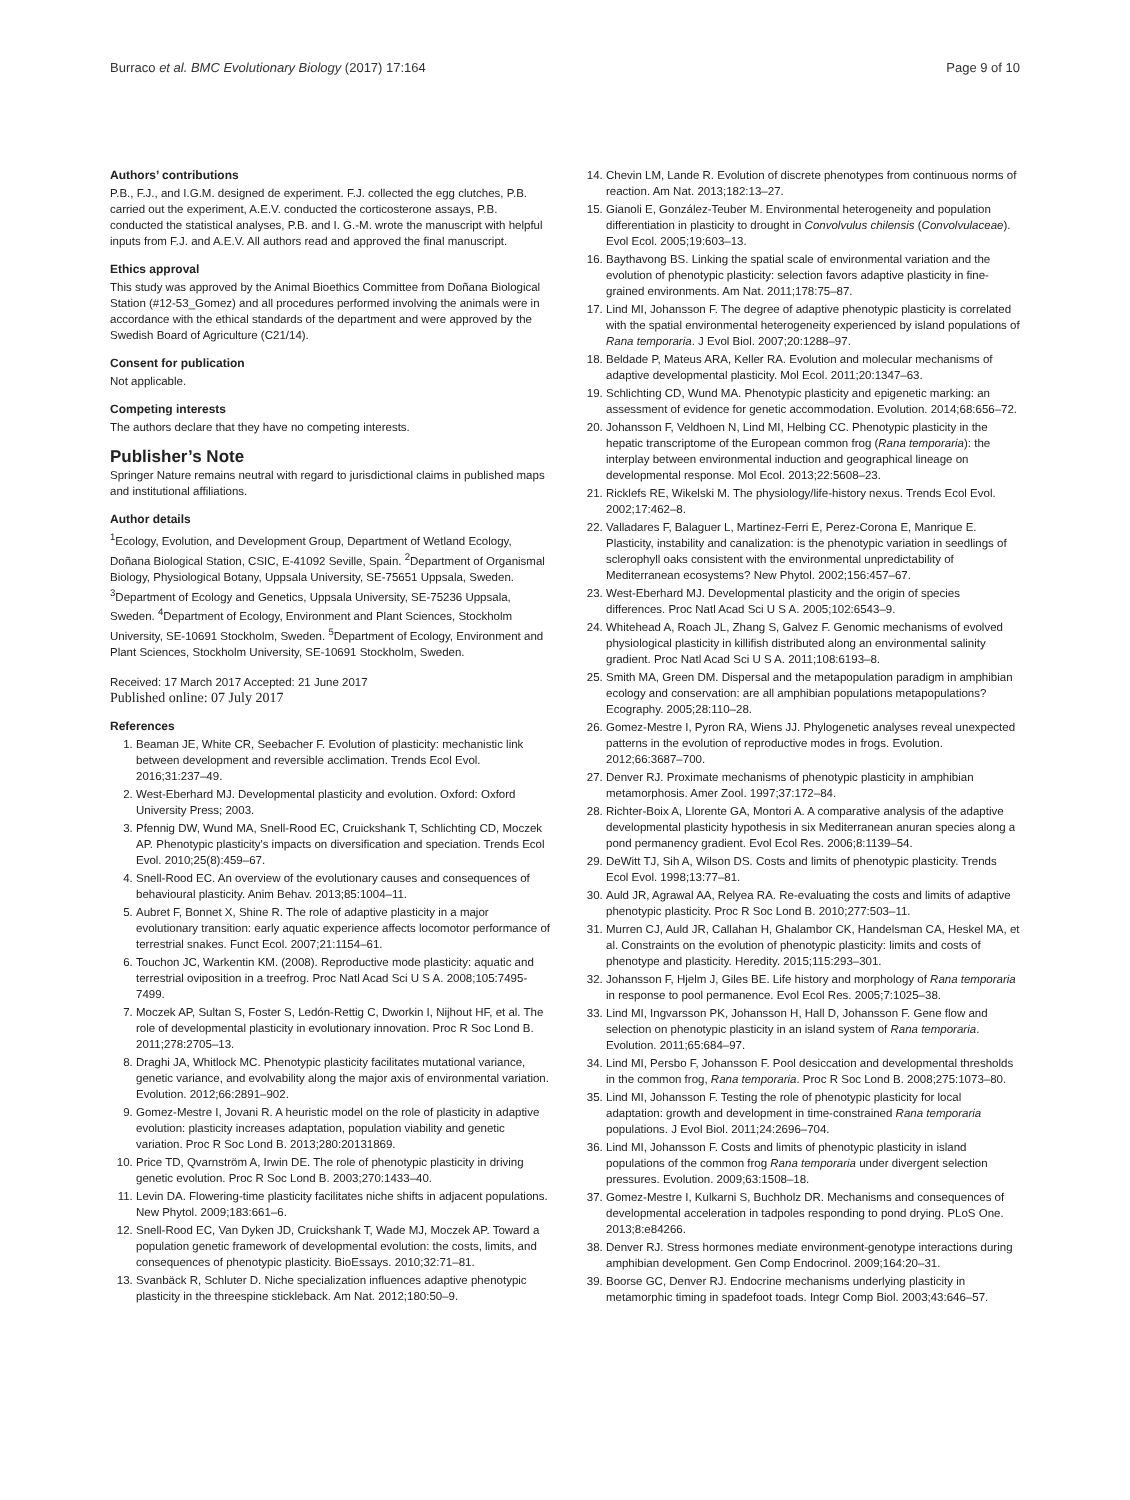Burraco et al. BMC Evolutionary Biology (2017) 17:164 Page 9 of 10
Authors’ contributions
P.B., F.J., and I.G.M. designed de experiment. F.J. collected the egg clutches, P.B. carried out the experiment, A.E.V. conducted the corticosterone assays, P.B. conducted the statistical analyses, P.B. and I. G.-M. wrote the manuscript with helpful inputs from F.J. and A.E.V. All authors read and approved the final manuscript.
Ethics approval
This study was approved by the Animal Bioethics Committee from Doñana Biological Station (#12-53_Gomez) and all procedures performed involving the animals were in accordance with the ethical standards of the department and were approved by the Swedish Board of Agriculture (C21/14).
Consent for publication
Not applicable.
Competing interests
The authors declare that they have no competing interests.
Publisher’s Note
Springer Nature remains neutral with regard to jurisdictional claims in published maps and institutional affiliations.
Author details
<sup>1</sup> Ecology, Evolution, and Development Group, Department of Wetland Ecology, Doñana Biological Station, CSIC, E-41092 Seville, Spain. <sup>2</sup>Department of Organismal Biology, Physiological Botany, Uppsala University, SE-75651 Uppsala, Sweden. <sup>3</sup>Department of Ecology and Genetics, Uppsala University, SE-75236 Uppsala, Sweden. <sup>4</sup>Department of Ecology, Environment and Plant Sciences, Stockholm University, SE-10691 Stockholm, Sweden. <sup>5</sup>Department of Ecology, Environment and Plant Sciences, Stockholm University, SE-10691 Stockholm, Sweden.
Received: 17 March 2017 Accepted: 21 June 2017
Published online: 07 July 2017
References
1. Beaman JE, White CR, Seebacher F. Evolution of plasticity: mechanistic link between development and reversible acclimation. Trends Ecol Evol. 2016;31:237–49.
2. West-Eberhard MJ. Developmental plasticity and evolution. Oxford: Oxford University Press; 2003.
3. Pfennig DW, Wund MA, Snell-Rood EC, Cruickshank T, Schlichting CD, Moczek AP. Phenotypic plasticity's impacts on diversification and speciation. Trends Ecol Evol. 2010;25(8):459–67.
4. Snell-Rood EC. An overview of the evolutionary causes and consequences of behavioural plasticity. Anim Behav. 2013;85:1004–11.
5. Aubret F, Bonnet X, Shine R. The role of adaptive plasticity in a major evolutionary transition: early aquatic experience affects locomotor performance of terrestrial snakes. Funct Ecol. 2007;21:1154–61.
6. Touchon JC, Warkentin KM. (2008). Reproductive mode plasticity: aquatic and terrestrial oviposition in a treefrog. Proc Natl Acad Sci U S A. 2008;105:7495-7499.
7. Moczek AP, Sultan S, Foster S, Ledón-Rettig C, Dworkin I, Nijhout HF, et al. The role of developmental plasticity in evolutionary innovation. Proc R Soc Lond B. 2011;278:2705–13.
8. Draghi JA, Whitlock MC. Phenotypic plasticity facilitates mutational variance, genetic variance, and evolvability along the major axis of environmental variation. Evolution. 2012;66:2891–902.
9. Gomez-Mestre I, Jovani R. A heuristic model on the role of plasticity in adaptive evolution: plasticity increases adaptation, population viability and genetic variation. Proc R Soc Lond B. 2013;280:20131869.
10. Price TD, Qvarnström A, Irwin DE. The role of phenotypic plasticity in driving genetic evolution. Proc R Soc Lond B. 2003;270:1433–40.
11. Levin DA. Flowering-time plasticity facilitates niche shifts in adjacent populations. New Phytol. 2009;183:661–6.
12. Snell-Rood EC, Van Dyken JD, Cruickshank T, Wade MJ, Moczek AP. Toward a population genetic framework of developmental evolution: the costs, limits, and consequences of phenotypic plasticity. BioEssays. 2010;32:71–81.
13. Svanbäck R, Schluter D. Niche specialization influences adaptive phenotypic plasticity in the threespine stickleback. Am Nat. 2012;180:50–9.
14. Chevin LM, Lande R. Evolution of discrete phenotypes from continuous norms of reaction. Am Nat. 2013;182:13–27.
15. Gianoli E, González-Teuber M. Environmental heterogeneity and population differentiation in plasticity to drought in Convolvulus chilensis (Convolvulaceae). Evol Ecol. 2005;19:603–13.
16. Baythavong BS. Linking the spatial scale of environmental variation and the evolution of phenotypic plasticity: selection favors adaptive plasticity in fine-grained environments. Am Nat. 2011;178:75–87.
17. Lind MI, Johansson F. The degree of adaptive phenotypic plasticity is correlated with the spatial environmental heterogeneity experienced by island populations of Rana temporaria. J Evol Biol. 2007;20:1288–97.
18. Beldade P, Mateus ARA, Keller RA. Evolution and molecular mechanisms of adaptive developmental plasticity. Mol Ecol. 2011;20:1347–63.
19. Schlichting CD, Wund MA. Phenotypic plasticity and epigenetic marking: an assessment of evidence for genetic accommodation. Evolution. 2014;68:656–72.
20. Johansson F, Veldhoen N, Lind MI, Helbing CC. Phenotypic plasticity in the hepatic transcriptome of the European common frog (Rana temporaria): the interplay between environmental induction and geographical lineage on developmental response. Mol Ecol. 2013;22:5608–23.
21. Ricklefs RE, Wikelski M. The physiology/life-history nexus. Trends Ecol Evol. 2002;17:462–8.
22. Valladares F, Balaguer L, Martinez-Ferri E, Perez-Corona E, Manrique E. Plasticity, instability and canalization: is the phenotypic variation in seedlings of sclerophyll oaks consistent with the environmental unpredictability of Mediterranean ecosystems? New Phytol. 2002;156:457–67.
23. West-Eberhard MJ. Developmental plasticity and the origin of species differences. Proc Natl Acad Sci U S A. 2005;102:6543–9.
24. Whitehead A, Roach JL, Zhang S, Galvez F. Genomic mechanisms of evolved physiological plasticity in killifish distributed along an environmental salinity gradient. Proc Natl Acad Sci U S A. 2011;108:6193–8.
25. Smith MA, Green DM. Dispersal and the metapopulation paradigm in amphibian ecology and conservation: are all amphibian populations metapopulations? Ecography. 2005;28:110–28.
26. Gomez-Mestre I, Pyron RA, Wiens JJ. Phylogenetic analyses reveal unexpected patterns in the evolution of reproductive modes in frogs. Evolution. 2012;66:3687–700.
27. Denver RJ. Proximate mechanisms of phenotypic plasticity in amphibian metamorphosis. Amer Zool. 1997;37:172–84.
28. Richter-Boix A, Llorente GA, Montori A. A comparative analysis of the adaptive developmental plasticity hypothesis in six Mediterranean anuran species along a pond permanency gradient. Evol Ecol Res. 2006;8:1139–54.
29. DeWitt TJ, Sih A, Wilson DS. Costs and limits of phenotypic plasticity. Trends Ecol Evol. 1998;13:77–81.
30. Auld JR, Agrawal AA, Relyea RA. Re-evaluating the costs and limits of adaptive phenotypic plasticity. Proc R Soc Lond B. 2010;277:503–11.
31. Murren CJ, Auld JR, Callahan H, Ghalambor CK, Handelsman CA, Heskel MA, et al. Constraints on the evolution of phenotypic plasticity: limits and costs of phenotype and plasticity. Heredity. 2015;115:293–301.
32. Johansson F, Hjelm J, Giles BE. Life history and morphology of Rana temporaria in response to pool permanence. Evol Ecol Res. 2005;7:1025–38.
33. Lind MI, Ingvarsson PK, Johansson H, Hall D, Johansson F. Gene flow and selection on phenotypic plasticity in an island system of Rana temporaria. Evolution. 2011;65:684–97.
34. Lind MI, Persbo F, Johansson F. Pool desiccation and developmental thresholds in the common frog, Rana temporaria. Proc R Soc Lond B. 2008;275:1073–80.
35. Lind MI, Johansson F. Testing the role of phenotypic plasticity for local adaptation: growth and development in time-constrained Rana temporaria populations. J Evol Biol. 2011;24:2696–704.
36. Lind MI, Johansson F. Costs and limits of phenotypic plasticity in island populations of the common frog Rana temporaria under divergent selection pressures. Evolution. 2009;63:1508–18.
37. Gomez-Mestre I, Kulkarni S, Buchholz DR. Mechanisms and consequences of developmental acceleration in tadpoles responding to pond drying. PLoS One. 2013;8:e84266.
38. Denver RJ. Stress hormones mediate environment-genotype interactions during amphibian development. Gen Comp Endocrinol. 2009;164:20–31.
39. Boorse GC, Denver RJ. Endocrine mechanisms underlying plasticity in metamorphic timing in spadefoot toads. Integr Comp Biol. 2003;43:646–57.